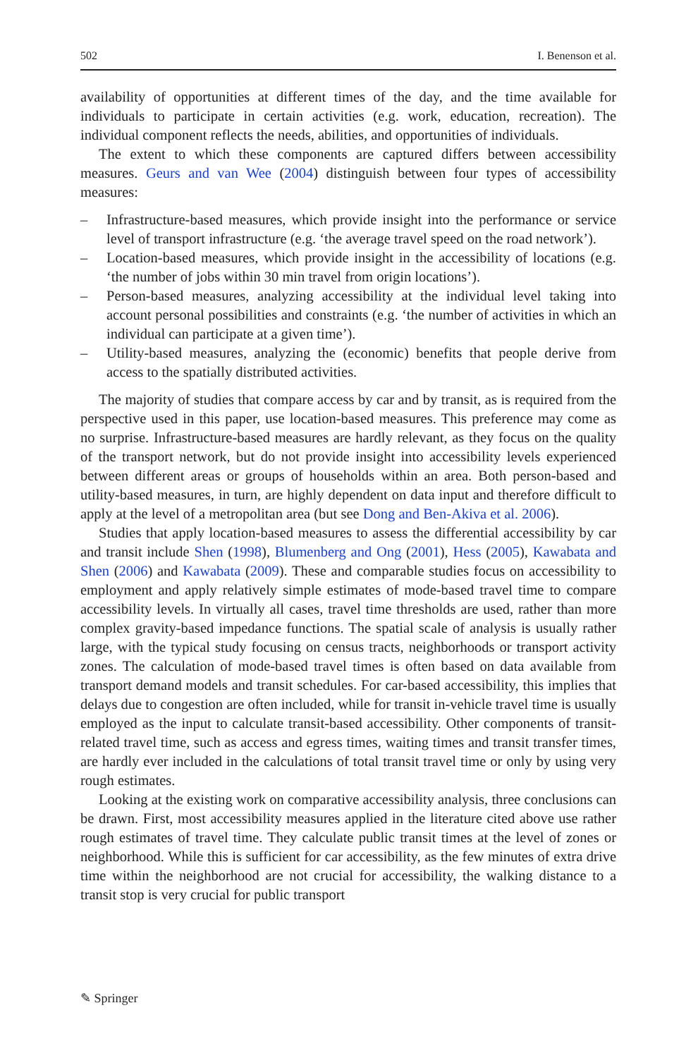502 I. Benenson et al.
availability of opportunities at different times of the day, and the time available for individuals to participate in certain activities (e.g. work, education, recreation). The individual component reflects the needs, abilities, and opportunities of individuals.
The extent to which these components are captured differs between accessibility measures. Geurs and van Wee (2004) distinguish between four types of accessibility measures:
– Infrastructure-based measures, which provide insight into the performance or service level of transport infrastructure (e.g. ‘the average travel speed on the road network’).
– Location-based measures, which provide insight in the accessibility of locations (e.g. ‘the number of jobs within 30 min travel from origin locations’).
– Person-based measures, analyzing accessibility at the individual level taking into account personal possibilities and constraints (e.g. ‘the number of activities in which an individual can participate at a given time’).
– Utility-based measures, analyzing the (economic) benefits that people derive from access to the spatially distributed activities.
The majority of studies that compare access by car and by transit, as is required from the perspective used in this paper, use location-based measures. This preference may come as no surprise. Infrastructure-based measures are hardly relevant, as they focus on the quality of the transport network, but do not provide insight into accessibility levels experienced between different areas or groups of households within an area. Both person-based and utility-based measures, in turn, are highly dependent on data input and therefore difficult to apply at the level of a metropolitan area (but see Dong and Ben-Akiva et al. 2006).
Studies that apply location-based measures to assess the differential accessibility by car and transit include Shen (1998), Blumenberg and Ong (2001), Hess (2005), Kawabata and Shen (2006) and Kawabata (2009). These and comparable studies focus on accessibility to employment and apply relatively simple estimates of mode-based travel time to compare accessibility levels. In virtually all cases, travel time thresholds are used, rather than more complex gravity-based impedance functions. The spatial scale of analysis is usually rather large, with the typical study focusing on census tracts, neighborhoods or transport activity zones. The calculation of mode-based travel times is often based on data available from transport demand models and transit schedules. For car-based accessibility, this implies that delays due to congestion are often included, while for transit in-vehicle travel time is usually employed as the input to calculate transit-based accessibility. Other components of transit-related travel time, such as access and egress times, waiting times and transit transfer times, are hardly ever included in the calculations of total transit travel time or only by using very rough estimates.
Looking at the existing work on comparative accessibility analysis, three conclusions can be drawn. First, most accessibility measures applied in the literature cited above use rather rough estimates of travel time. They calculate public transit times at the level of zones or neighborhood. While this is sufficient for car accessibility, as the few minutes of extra drive time within the neighborhood are not crucial for accessibility, the walking distance to a transit stop is very crucial for public transport
✎ Springer